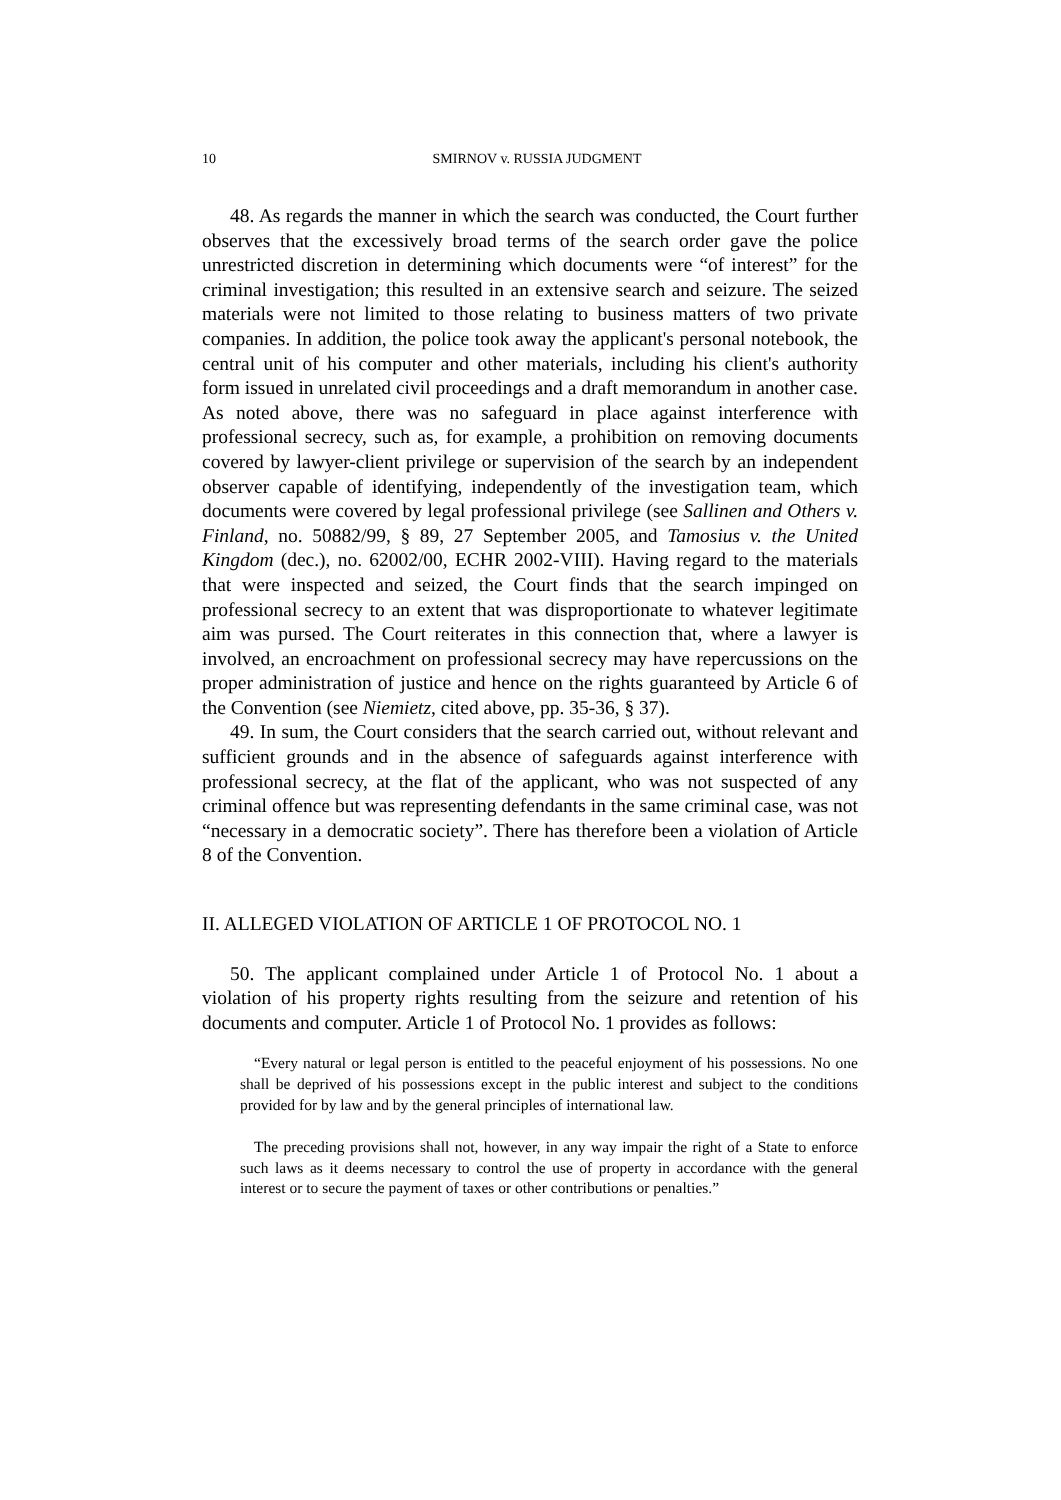10
SMIRNOV v. RUSSIA JUDGMENT
48. As regards the manner in which the search was conducted, the Court further observes that the excessively broad terms of the search order gave the police unrestricted discretion in determining which documents were “of interest” for the criminal investigation; this resulted in an extensive search and seizure. The seized materials were not limited to those relating to business matters of two private companies. In addition, the police took away the applicant's personal notebook, the central unit of his computer and other materials, including his client's authority form issued in unrelated civil proceedings and a draft memorandum in another case. As noted above, there was no safeguard in place against interference with professional secrecy, such as, for example, a prohibition on removing documents covered by lawyer-client privilege or supervision of the search by an independent observer capable of identifying, independently of the investigation team, which documents were covered by legal professional privilege (see Sallinen and Others v. Finland, no. 50882/99, § 89, 27 September 2005, and Tamosius v. the United Kingdom (dec.), no. 62002/00, ECHR 2002-VIII). Having regard to the materials that were inspected and seized, the Court finds that the search impinged on professional secrecy to an extent that was disproportionate to whatever legitimate aim was pursed. The Court reiterates in this connection that, where a lawyer is involved, an encroachment on professional secrecy may have repercussions on the proper administration of justice and hence on the rights guaranteed by Article 6 of the Convention (see Niemietz, cited above, pp. 35-36, § 37).
49. In sum, the Court considers that the search carried out, without relevant and sufficient grounds and in the absence of safeguards against interference with professional secrecy, at the flat of the applicant, who was not suspected of any criminal offence but was representing defendants in the same criminal case, was not “necessary in a democratic society”. There has therefore been a violation of Article 8 of the Convention.
II. ALLEGED VIOLATION OF ARTICLE 1 OF PROTOCOL NO. 1
50. The applicant complained under Article 1 of Protocol No. 1 about a violation of his property rights resulting from the seizure and retention of his documents and computer. Article 1 of Protocol No. 1 provides as follows:
“Every natural or legal person is entitled to the peaceful enjoyment of his possessions. No one shall be deprived of his possessions except in the public interest and subject to the conditions provided for by law and by the general principles of international law.
The preceding provisions shall not, however, in any way impair the right of a State to enforce such laws as it deems necessary to control the use of property in accordance with the general interest or to secure the payment of taxes or other contributions or penalties.”